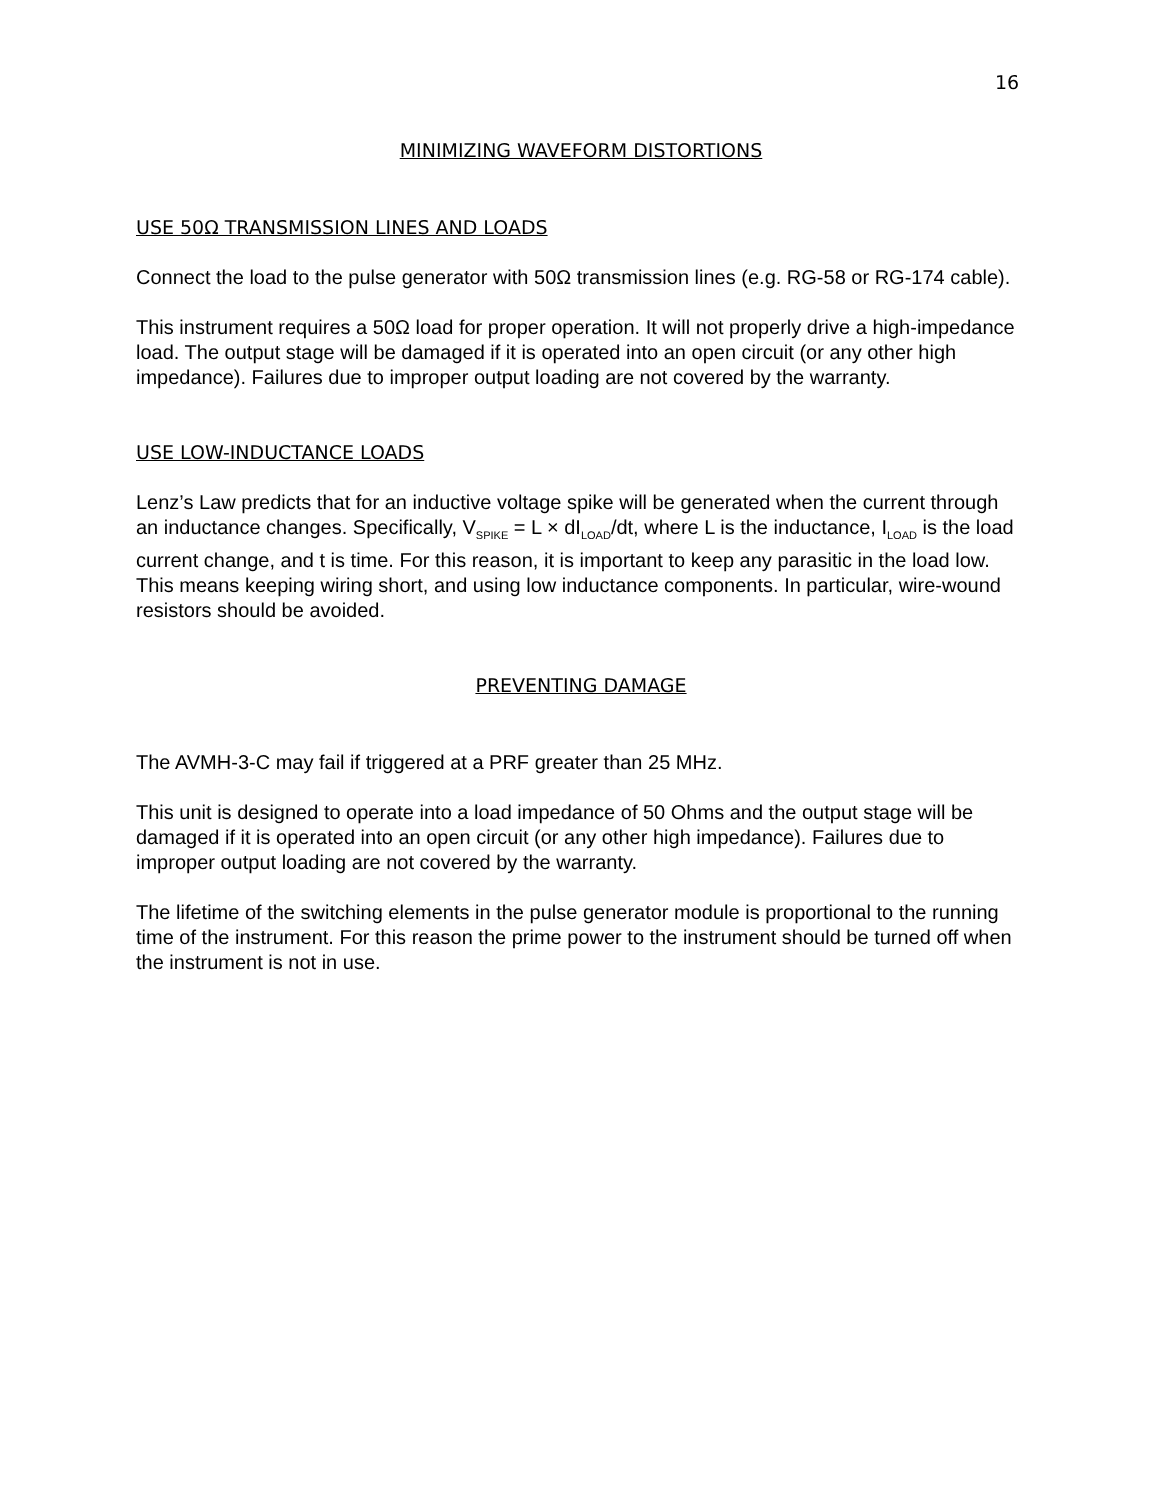16
MINIMIZING WAVEFORM DISTORTIONS
USE 50Ω TRANSMISSION LINES AND LOADS
Connect the load to the pulse generator with 50Ω transmission lines (e.g. RG-58 or RG-174 cable).
This instrument requires a 50Ω load for proper operation. It will not properly drive a high-impedance load. The output stage will be damaged if it is operated into an open circuit (or any other high impedance). Failures due to improper output loading are not covered by the warranty.
USE LOW-INDUCTANCE LOADS
Lenz’s Law predicts that for an inductive voltage spike will be generated when the current through an inductance changes. Specifically, V<sub>SPIKE</sub> = L × dI<sub>LOAD</sub>/dt, where L is the inductance, I<sub>LOAD</sub> is the load current change, and t is time. For this reason, it is important to keep any parasitic in the load low. This means keeping wiring short, and using low inductance components. In particular, wire-wound resistors should be avoided.
PREVENTING DAMAGE
The AVMH-3-C may fail if triggered at a PRF greater than 25 MHz.
This unit is designed to operate into a load impedance of 50 Ohms and the output stage will be damaged if it is operated into an open circuit (or any other high impedance). Failures due to improper output loading are not covered by the warranty.
The lifetime of the switching elements in the pulse generator module is proportional to the running time of the instrument. For this reason the prime power to the instrument should be turned off when the instrument is not in use.